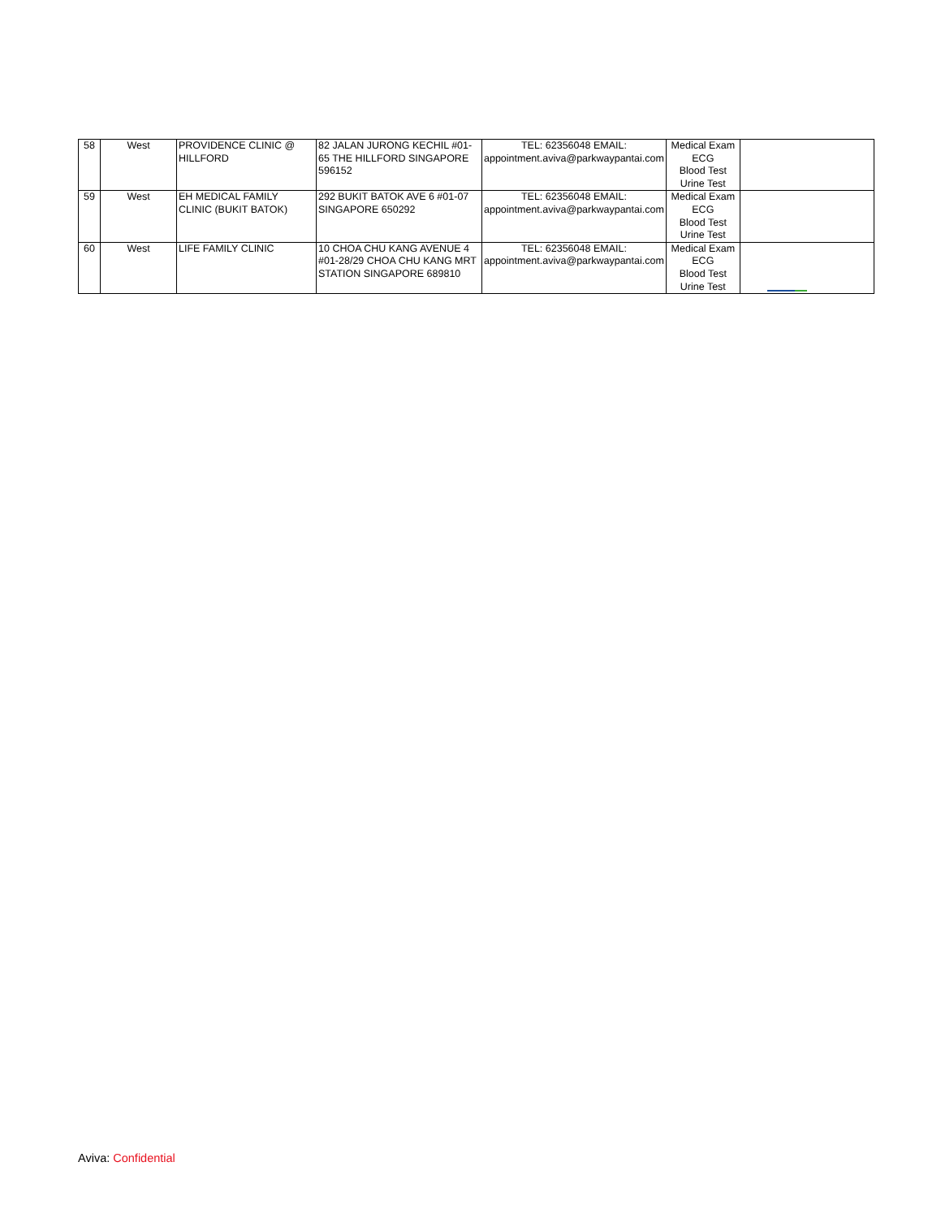| 58 | West | PROVIDENCE CLINIC @ HILLFORD | 82 JALAN JURONG KECHIL #01-65 THE HILLFORD SINGAPORE 596152 | TEL: 62356048 EMAIL: appointment.aviva@parkwaypantai.com | Medical Exam ECG Blood Test Urine Test | |
| 59 | West | EH MEDICAL FAMILY CLINIC (BUKIT BATOK) | 292 BUKIT BATOK AVE 6 #01-07 SINGAPORE 650292 | TEL: 62356048 EMAIL: appointment.aviva@parkwaypantai.com | Medical Exam ECG Blood Test Urine Test | |
| 60 | West | LIFE FAMILY CLINIC | 10 CHOA CHU KANG AVENUE 4 #01-28/29 CHOA CHU KANG MRT STATION SINGAPORE 689810 | TEL: 62356048 EMAIL: appointment.aviva@parkwaypantai.com | Medical Exam ECG Blood Test Urine Test | |
Aviva: Confidential